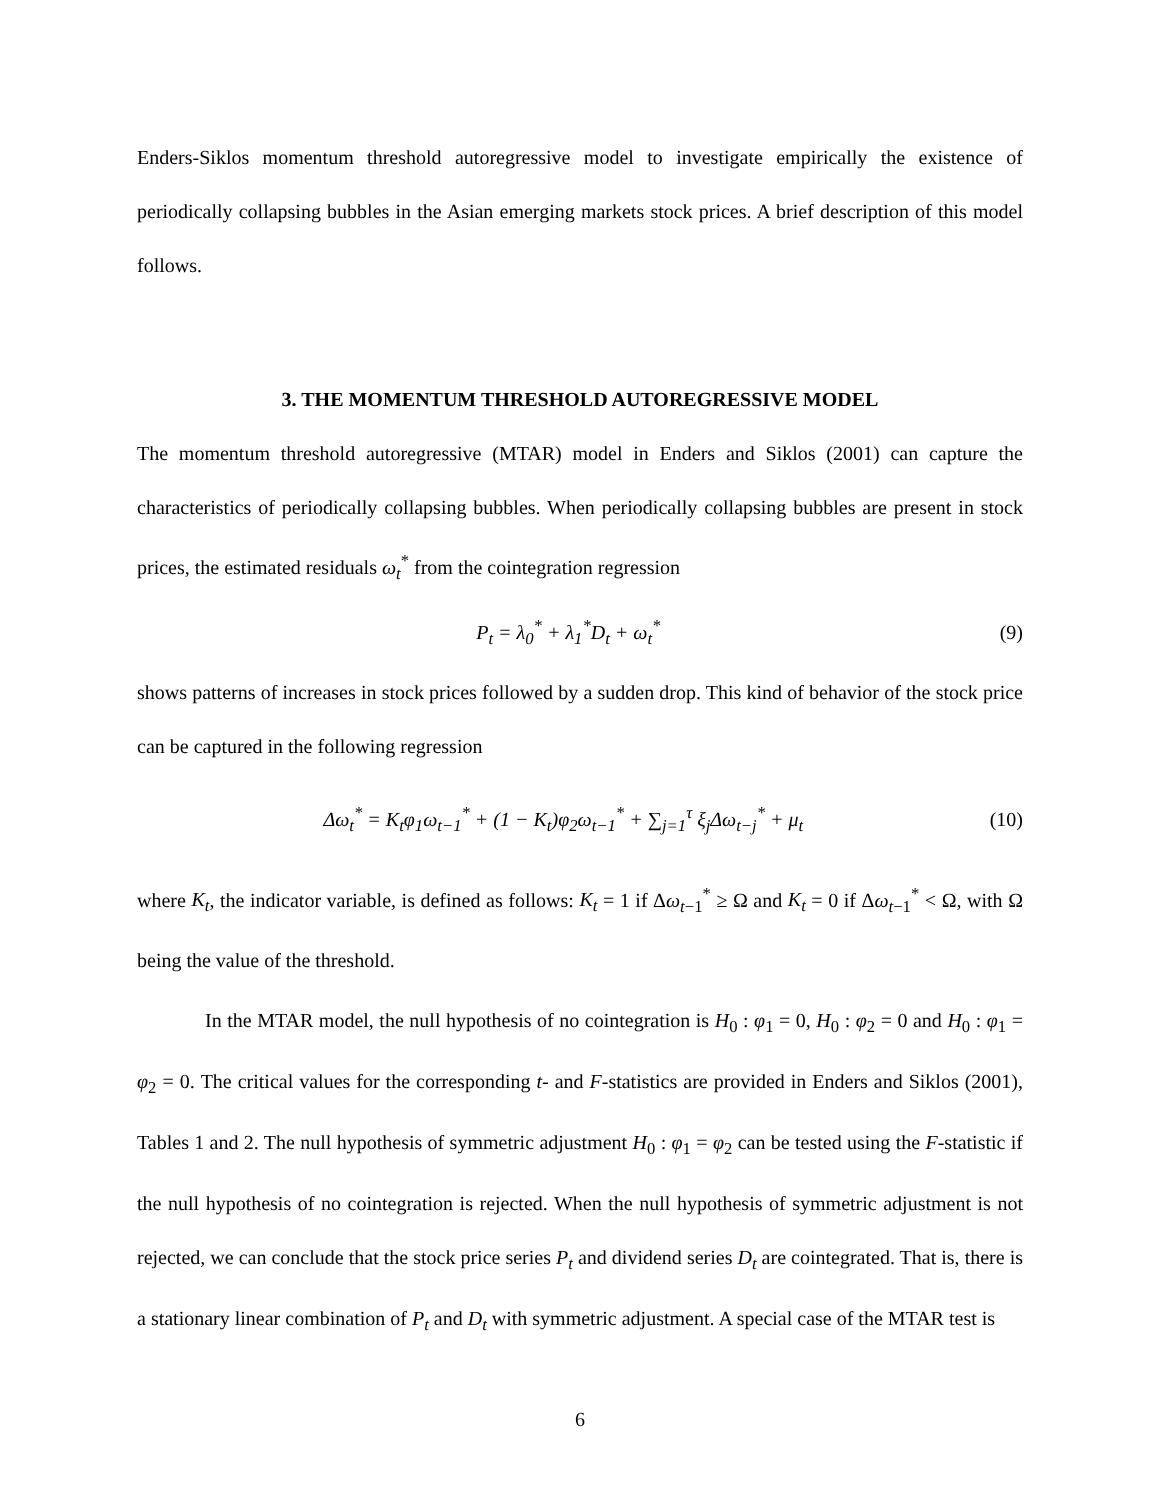Enders-Siklos momentum threshold autoregressive model to investigate empirically the existence of periodically collapsing bubbles in the Asian emerging markets stock prices. A brief description of this model follows.
3. THE MOMENTUM THRESHOLD AUTOREGRESSIVE MODEL
The momentum threshold autoregressive (MTAR) model in Enders and Siklos (2001) can capture the characteristics of periodically collapsing bubbles. When periodically collapsing bubbles are present in stock prices, the estimated residuals ω<sub>t</sub><sup>*</sup> from the cointegration regression
P<sub>t</sub> = λ<sub>0</sub><sup>*</sup> + λ<sub>1</sub><sup>*</sup>D<sub>t</sub> + ω<sub>t</sub><sup>*</sup> (9)
shows patterns of increases in stock prices followed by a sudden drop. This kind of behavior of the stock price can be captured in the following regression
Δω<sub>t</sub><sup>*</sup> = K<sub>t</sub>φ<sub>1</sub>ω<sub>t−1</sub><sup>*</sup> + (1 − K<sub>t</sub>)φ<sub>2</sub>ω<sub>t−1</sub><sup>*</sup> + ∑<sub>j=1</sub><sup>τ</sup> ξ<sub>j</sub>Δω<sub>t−j</sub><sup>*</sup> + μ<sub>t</sub> (10)
where K<sub>t</sub>, the indicator variable, is defined as follows: K<sub>t</sub> = 1 if Δω<sub>t−1</sub><sup>*</sup> ≥ Ω and K<sub>t</sub> = 0 if Δω<sub>t−1</sub><sup>*</sup> < Ω, with Ω being the value of the threshold.
In the MTAR model, the null hypothesis of no cointegration is H<sub>0</sub> : φ<sub>1</sub> = 0, H<sub>0</sub> : φ<sub>2</sub> = 0 and H<sub>0</sub> : φ<sub>1</sub> = φ<sub>2</sub> = 0. The critical values for the corresponding t- and F-statistics are provided in Enders and Siklos (2001), Tables 1 and 2. The null hypothesis of symmetric adjustment H<sub>0</sub> : φ<sub>1</sub> = φ<sub>2</sub> can be tested using the F-statistic if the null hypothesis of no cointegration is rejected. When the null hypothesis of symmetric adjustment is not rejected, we can conclude that the stock price series P<sub>t</sub> and dividend series D<sub>t</sub> are cointegrated. That is, there is a stationary linear combination of P<sub>t</sub> and D<sub>t</sub> with symmetric adjustment. A special case of the MTAR test is
6